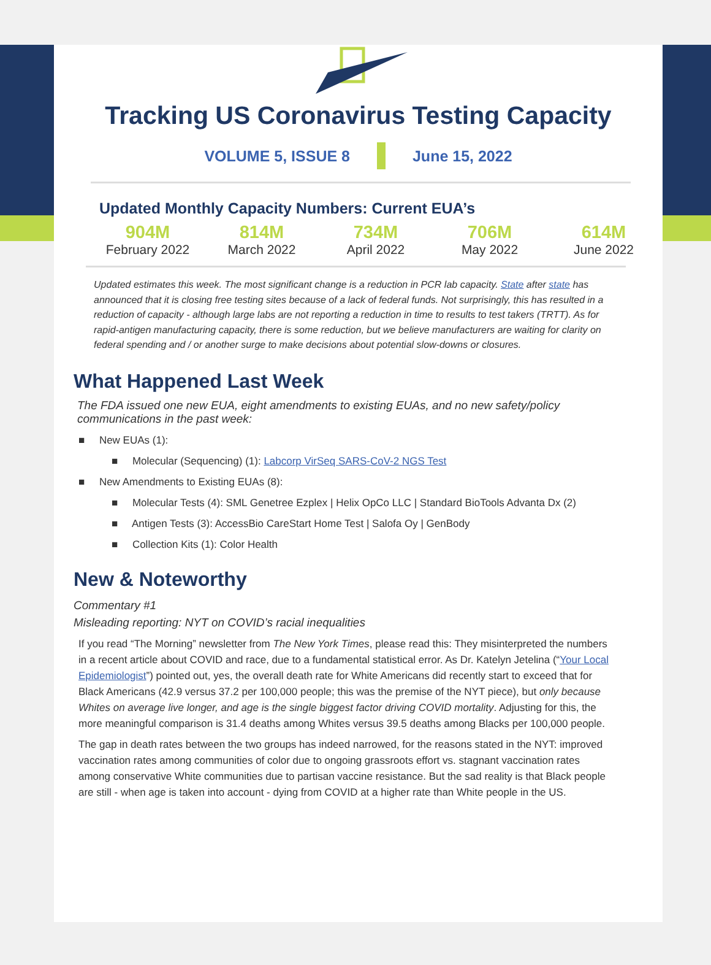Tracking US Coronavirus Testing Capacity
VOLUME 5, ISSUE 8 June 15, 2022
Updated Monthly Capacity Numbers: Current EUA’s
904M
February 2022
814M
March 2022
734M
April 2022
706M
May 2022
614M
June 2022
Updated estimates this week. The most significant change is a reduction in PCR lab capacity. State after state has announced that it is closing free testing sites because of a lack of federal funds. Not surprisingly, this has resulted in a reduction of capacity - although large labs are not reporting a reduction in time to results to test takers (TRTT). As for rapid-antigen manufacturing capacity, there is some reduction, but we believe manufacturers are waiting for clarity on federal spending and / or another surge to make decisions about potential slow-downs or closures.
What Happened Last Week
The FDA issued one new EUA, eight amendments to existing EUAs, and no new safety/policy communications in the past week:
■ New EUAs (1):
■ Molecular (Sequencing) (1): Labcorp VirSeq SARS-CoV-2 NGS Test
■ New Amendments to Existing EUAs (8):
■ Molecular Tests (4): SML Genetree Ezplex | Helix OpCo LLC | Standard BioTools Advanta Dx (2)
■ Antigen Tests (3): AccessBio CareStart Home Test | Salofa Oy | GenBody
■ Collection Kits (1): Color Health
New & Noteworthy
Commentary #1
Misleading reporting: NYT on COVID’s racial inequalities
If you read “The Morning” newsletter from The New York Times, please read this: They misinterpreted the numbers in a recent article about COVID and race, due to a fundamental statistical error. As Dr. Katelyn Jetelina (“Your Local Epidemiologist”) pointed out, yes, the overall death rate for White Americans did recently start to exceed that for Black Americans (42.9 versus 37.2 per 100,000 people; this was the premise of the NYT piece), but only because Whites on average live longer, and age is the single biggest factor driving COVID mortality. Adjusting for this, the more meaningful comparison is 31.4 deaths among Whites versus 39.5 deaths among Blacks per 100,000 people.
The gap in death rates between the two groups has indeed narrowed, for the reasons stated in the NYT: improved vaccination rates among communities of color due to ongoing grassroots effort vs. stagnant vaccination rates among conservative White communities due to partisan vaccine resistance. But the sad reality is that Black people are still - when age is taken into account - dying from COVID at a higher rate than White people in the US.